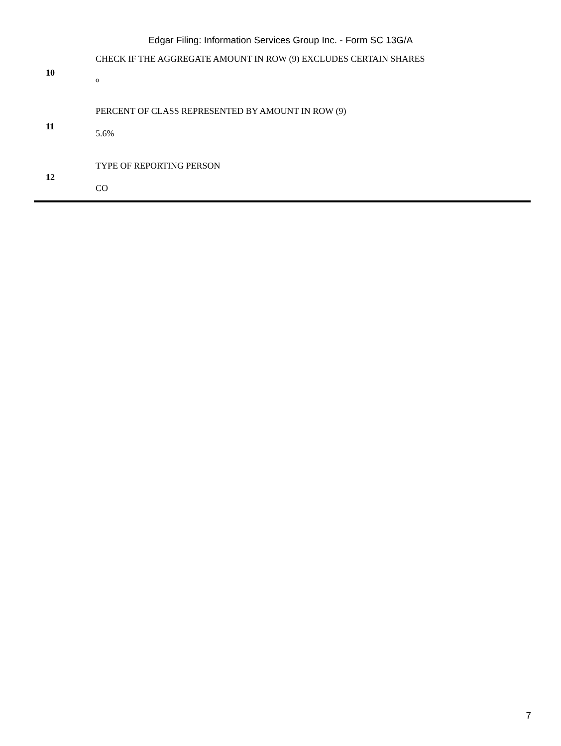Edgar Filing: Information Services Group Inc. - Form SC 13G/A
| 10 | CHECK IF THE AGGREGATE AMOUNT IN ROW (9) EXCLUDES CERTAIN SHARES o |
| 11 | PERCENT OF CLASS REPRESENTED BY AMOUNT IN ROW (9) 5.6% |
| 12 | TYPE OF REPORTING PERSON CO |
7